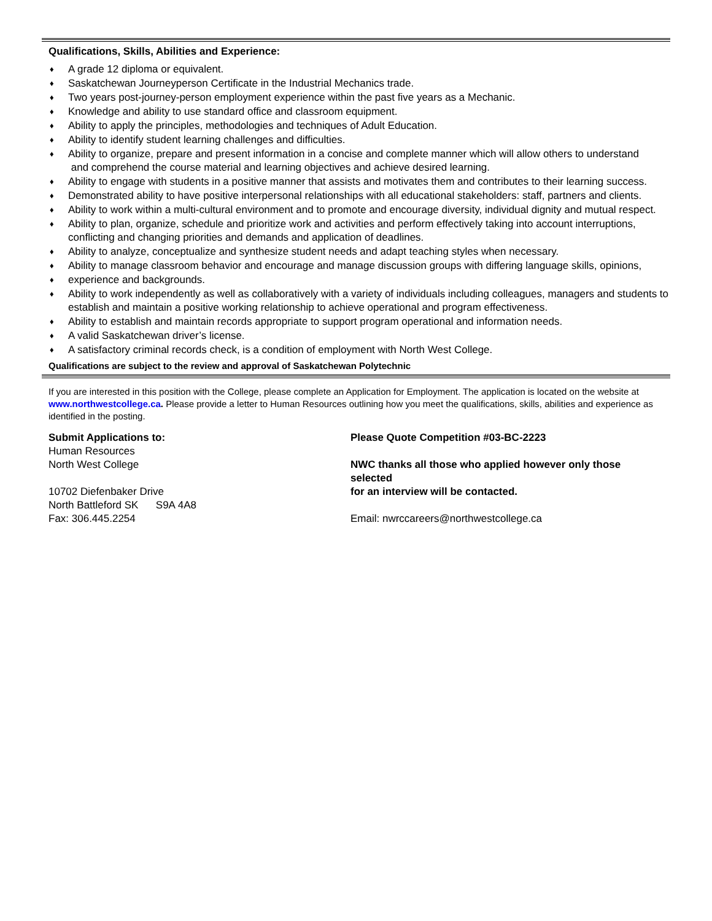Qualifications, Skills, Abilities and Experience:
♦ A grade 12 diploma or equivalent.
♦ Saskatchewan Journeyperson Certificate in the Industrial Mechanics trade.
♦ Two years post-journey-person employment experience within the past five years as a Mechanic.
♦ Knowledge and ability to use standard office and classroom equipment.
♦ Ability to apply the principles, methodologies and techniques of Adult Education.
♦ Ability to identify student learning challenges and difficulties.
♦ Ability to organize, prepare and present information in a concise and complete manner which will allow others to understand
and comprehend the course material and learning objectives and achieve desired learning.
♦ Ability to engage with students in a positive manner that assists and motivates them and contributes to their learning success.
♦ Demonstrated ability to have positive interpersonal relationships with all educational stakeholders: staff, partners and clients.
♦ Ability to work within a multi-cultural environment and to promote and encourage diversity, individual dignity and mutual respect.
♦ Ability to plan, organize, schedule and prioritize work and activities and perform effectively taking into account interruptions,
conflicting and changing priorities and demands and application of deadlines.
♦ Ability to analyze, conceptualize and synthesize student needs and adapt teaching styles when necessary.
♦ Ability to manage classroom behavior and encourage and manage discussion groups with differing language skills, opinions,
♦ experience and backgrounds.
♦ Ability to work independently as well as collaboratively with a variety of individuals including colleagues, managers and students to establish and maintain a positive working relationship to achieve operational and program effectiveness.
♦ Ability to establish and maintain records appropriate to support program operational and information needs.
♦ A valid Saskatchewan driver’s license.
♦ A satisfactory criminal records check, is a condition of employment with North West College.
Qualifications are subject to the review and approval of Saskatchewan Polytechnic
If you are interested in this position with the College, please complete an Application for Employment. The application is located on the website at www.northwestcollege.ca. Please provide a letter to Human Resources outlining how you meet the qualifications, skills, abilities and experience as identified in the posting.
Submit Applications to:
Human Resources
North West College
10702 Diefenbaker Drive
North Battleford SK S9A 4A8
Fax: 306.445.2254
Please Quote Competition #03-BC-2223
NWC thanks all those who applied however only those selected
for an interview will be contacted.
Email: nwrccareers@northwestcollege.ca